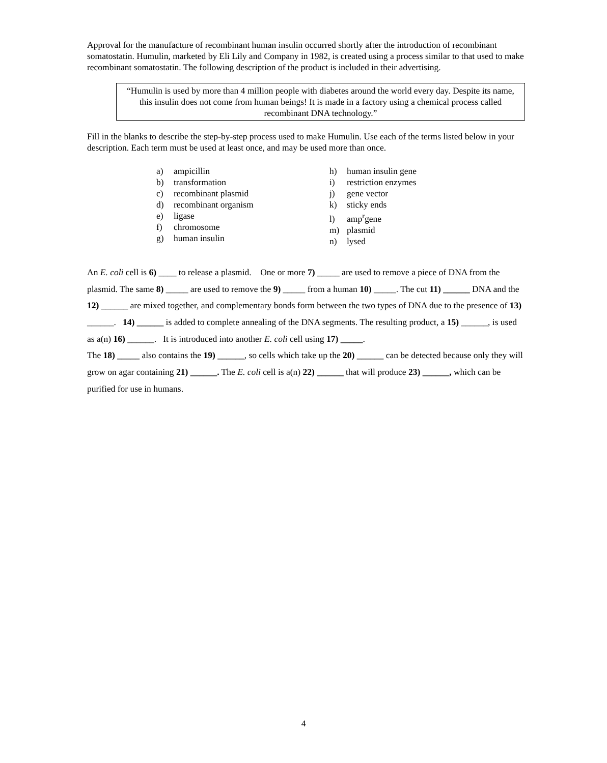Approval for the manufacture of recombinant human insulin occurred shortly after the introduction of recombinant somatostatin. Humulin, marketed by Eli Lily and Company in 1982, is created using a process similar to that used to make recombinant somatostatin. The following description of the product is included in their advertising.
“Humulin is used by more than 4 million people with diabetes around the world every day. Despite its name, this insulin does not come from human beings! It is made in a factory using a chemical process called recombinant DNA technology.”
Fill in the blanks to describe the step-by-step process used to make Humulin. Use each of the terms listed below in your description. Each term must be used at least once, and may be used more than once.
a) ampicillin
b) transformation
c) recombinant plasmid
d) recombinant organism
e) ligase
f) chromosome
g) human insulin
h) human insulin gene
i) restriction enzymes
j) gene vector
k) sticky ends
l) amp<sup>r</sup>gene
m) plasmid
n) lysed
An E. coli cell is 6) ____ to release a plasmid. One or more 7) _____ are used to remove a piece of DNA from the plasmid. The same 8) _____ are used to remove the 9) _____ from a human 10) _____. The cut 11) ______ DNA and the 12) ______ are mixed together, and complementary bonds form between the two types of DNA due to the presence of 13) ______. 14) ______ is added to complete annealing of the DNA segments. The resulting product, a 15) ______, is used as a(n) 16) ______. It is introduced into another E. coli cell using 17) _____.
The 18) _____ also contains the 19) ______, so cells which take up the 20) ______ can be detected because only they will grow on agar containing 21) ______. The E. coli cell is a(n) 22) ______ that will produce 23) ______, which can be purified for use in humans.
4